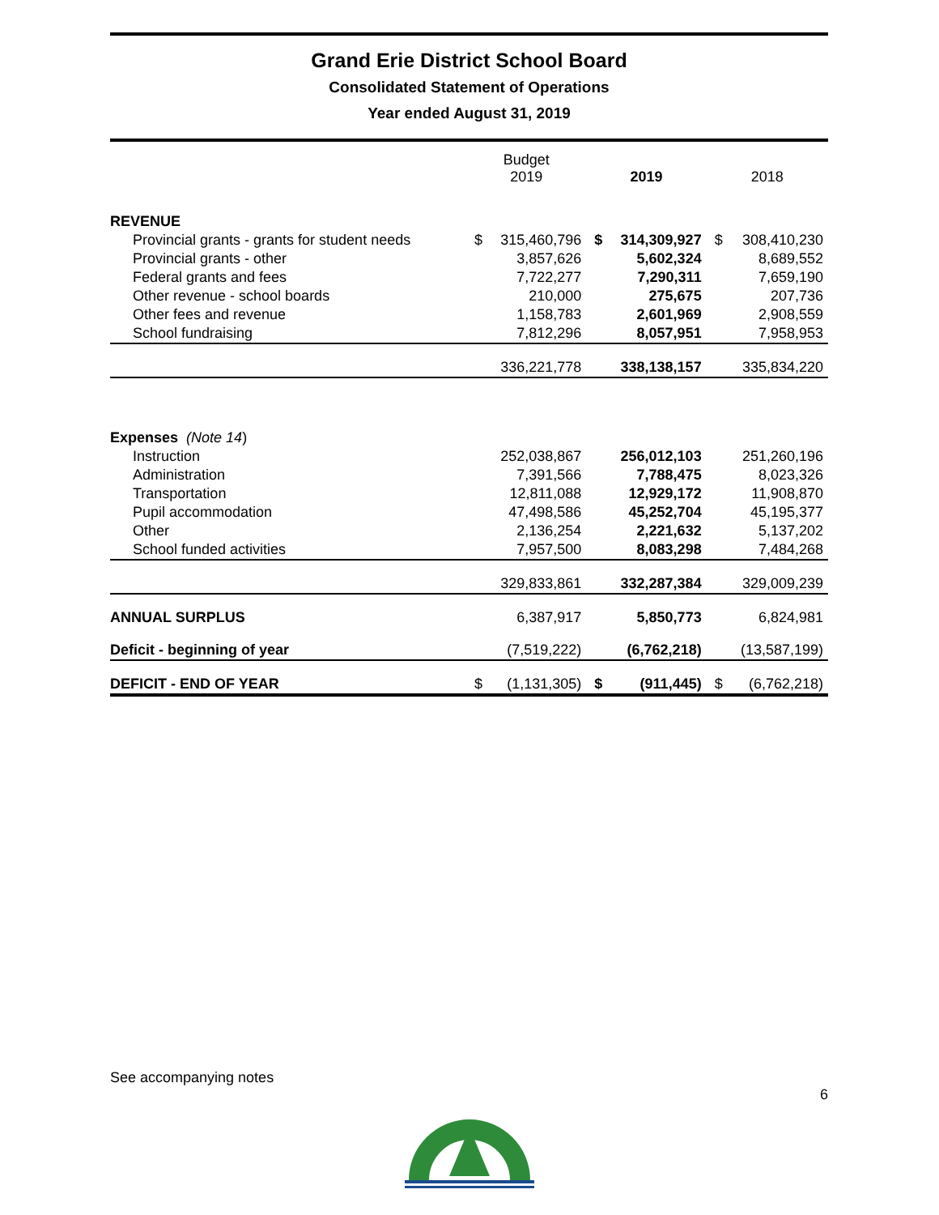Grand Erie District School Board
Consolidated Statement of Operations
Year ended August 31, 2019
| | Budget 2019 | | 2019 | | 2018 | |
| --- | --- | --- | --- | --- | --- | --- |
| REVENUE | | | | | | |
| Provincial grants - grants for student needs | $ | 315,460,796 | $ | 314,309,927 | $ | 308,410,230 |
| Provincial grants - other | | 3,857,626 | | 5,602,324 | | 8,689,552 |
| Federal grants and fees | | 7,722,277 | | 7,290,311 | | 7,659,190 |
| Other revenue - school boards | | 210,000 | | 275,675 | | 207,736 |
| Other fees and revenue | | 1,158,783 | | 2,601,969 | | 2,908,559 |
| School fundraising | | 7,812,296 | | 8,057,951 | | 7,958,953 |
| | | 336,221,778 | | 338,138,157 | | 335,834,220 |
| Expenses (Note 14 ) | | | | | | |
| Instruction | | 252,038,867 | | 256,012,103 | | 251,260,196 |
| Administration | | 7,391,566 | | 7,788,475 | | 8,023,326 |
| Transportation | | 12,811,088 | | 12,929,172 | | 11,908,870 |
| Pupil accommodation | | 47,498,586 | | 45,252,704 | | 45,195,377 |
| Other | | 2,136,254 | | 2,221,632 | | 5,137,202 |
| School funded activities | | 7,957,500 | | 8,083,298 | | 7,484,268 |
| | | 329,833,861 | | 332,287,384 | | 329,009,239 |
| ANNUAL SURPLUS | | 6,387,917 | | 5,850,773 | | 6,824,981 |
| Deficit - beginning of year | | (7,519,222) | | (6,762,218) | | (13,587,199) |
| DEFICIT - END OF YEAR | $ | (1,131,305) | $ | (911,445) | $ | (6,762,218) |
See accompanying notes
6